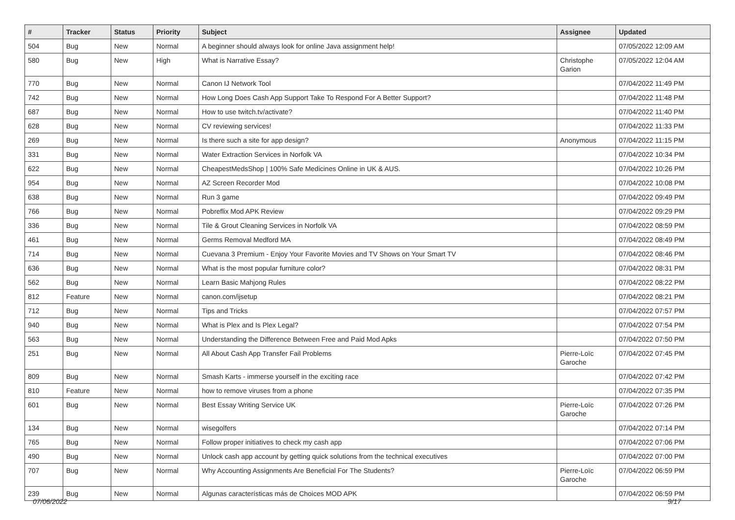| # | Tracker | Status | Priority | Subject | Assignee | Updated |
| --- | --- | --- | --- | --- | --- | --- |
| 504 | Bug | New | Normal | A beginner should always look for online Java assignment help! | | 07/05/2022 12:09 AM |
| 580 | Bug | New | High | What is Narrative Essay? | Christophe Garion | 07/05/2022 12:04 AM |
| 770 | Bug | New | Normal | Canon IJ Network Tool | | 07/04/2022 11:49 PM |
| 742 | Bug | New | Normal | How Long Does Cash App Support Take To Respond For A Better Support? | | 07/04/2022 11:48 PM |
| 687 | Bug | New | Normal | How to use twitch.tv/activate? | | 07/04/2022 11:40 PM |
| 628 | Bug | New | Normal | CV reviewing services! | | 07/04/2022 11:33 PM |
| 269 | Bug | New | Normal | Is there such a site for app design? | Anonymous | 07/04/2022 11:15 PM |
| 331 | Bug | New | Normal | Water Extraction Services in Norfolk VA | | 07/04/2022 10:34 PM |
| 622 | Bug | New | Normal | CheapestMedsShop / 100% Safe Medicines Online in UK & AUS. | | 07/04/2022 10:26 PM |
| 954 | Bug | New | Normal | AZ Screen Recorder Mod | | 07/04/2022 10:08 PM |
| 638 | Bug | New | Normal | Run 3 game | | 07/04/2022 09:49 PM |
| 766 | Bug | New | Normal | Pobreflix Mod APK Review | | 07/04/2022 09:29 PM |
| 336 | Bug | New | Normal | Tile & Grout Cleaning Services in Norfolk VA | | 07/04/2022 08:59 PM |
| 461 | Bug | New | Normal | Germs Removal Medford MA | | 07/04/2022 08:49 PM |
| 714 | Bug | New | Normal | Cuevana 3 Premium - Enjoy Your Favorite Movies and TV Shows on Your Smart TV | | 07/04/2022 08:46 PM |
| 636 | Bug | New | Normal | What is the most popular furniture color? | | 07/04/2022 08:31 PM |
| 562 | Bug | New | Normal | Learn Basic Mahjong Rules | | 07/04/2022 08:22 PM |
| 812 | Feature | New | Normal | canon.com/ijsetup | | 07/04/2022 08:21 PM |
| 712 | Bug | New | Normal | Tips and Tricks | | 07/04/2022 07:57 PM |
| 940 | Bug | New | Normal | What is Plex and Is Plex Legal? | | 07/04/2022 07:54 PM |
| 563 | Bug | New | Normal | Understanding the Difference Between Free and Paid Mod Apks | | 07/04/2022 07:50 PM |
| 251 | Bug | New | Normal | All About Cash App Transfer Fail Problems | Pierre-Loïc Garoche | 07/04/2022 07:45 PM |
| 809 | Bug | New | Normal | Smash Karts - immerse yourself in the exciting race | | 07/04/2022 07:42 PM |
| 810 | Feature | New | Normal | how to remove viruses from a phone | | 07/04/2022 07:35 PM |
| 601 | Bug | New | Normal | Best Essay Writing Service UK | Pierre-Loïc Garoche | 07/04/2022 07:26 PM |
| 134 | Bug | New | Normal | wisegolfers | | 07/04/2022 07:14 PM |
| 765 | Bug | New | Normal | Follow proper initiatives to check my cash app | | 07/04/2022 07:06 PM |
| 490 | Bug | New | Normal | Unlock cash app account by getting quick solutions from the technical executives | | 07/04/2022 07:00 PM |
| 707 | Bug | New | Normal | Why Accounting Assignments Are Beneficial For The Students? | Pierre-Loïc Garoche | 07/04/2022 06:59 PM |
| 239 | Bug | New | Normal | Algunas características más de Choices MOD APK | | 07/04/2022 06:59 PM |
07/06/2022 9/17